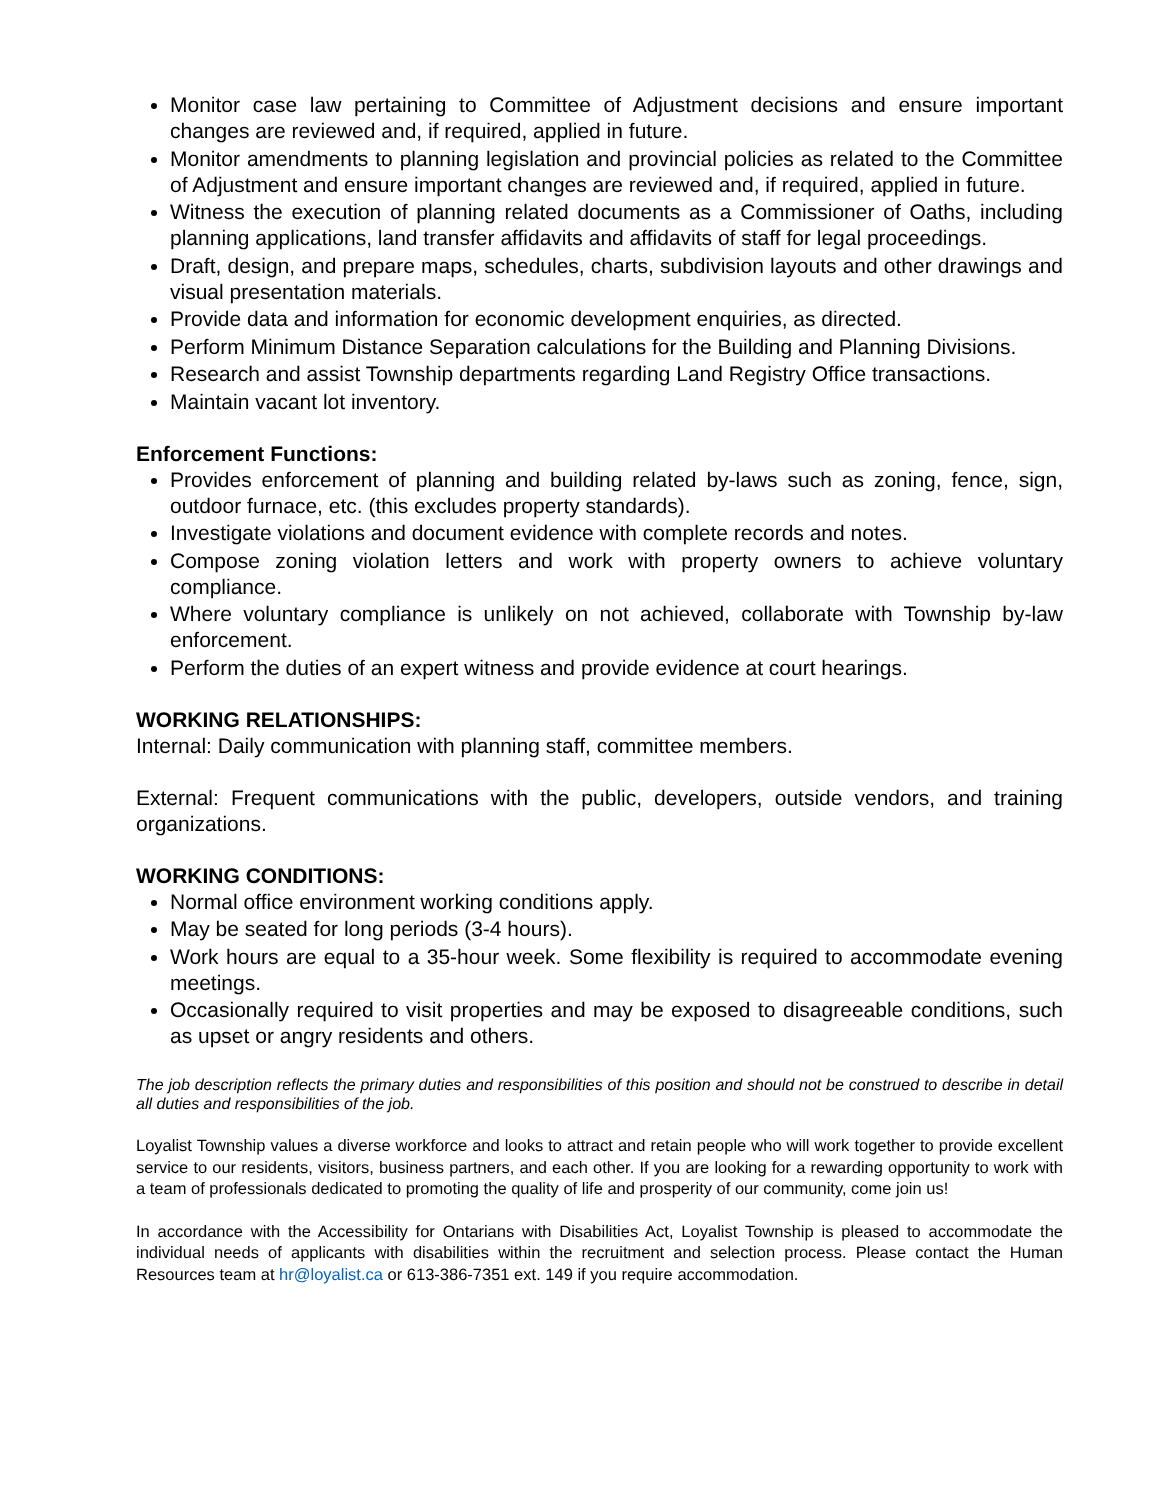Monitor case law pertaining to Committee of Adjustment decisions and ensure important changes are reviewed and, if required, applied in future.
Monitor amendments to planning legislation and provincial policies as related to the Committee of Adjustment and ensure important changes are reviewed and, if required, applied in future.
Witness the execution of planning related documents as a Commissioner of Oaths, including planning applications, land transfer affidavits and affidavits of staff for legal proceedings.
Draft, design, and prepare maps, schedules, charts, subdivision layouts and other drawings and visual presentation materials.
Provide data and information for economic development enquiries, as directed.
Perform Minimum Distance Separation calculations for the Building and Planning Divisions.
Research and assist Township departments regarding Land Registry Office transactions.
Maintain vacant lot inventory.
Enforcement Functions:
Provides enforcement of planning and building related by-laws such as zoning, fence, sign, outdoor furnace, etc. (this excludes property standards).
Investigate violations and document evidence with complete records and notes.
Compose zoning violation letters and work with property owners to achieve voluntary compliance.
Where voluntary compliance is unlikely on not achieved, collaborate with Township by-law enforcement.
Perform the duties of an expert witness and provide evidence at court hearings.
WORKING RELATIONSHIPS:
Internal: Daily communication with planning staff, committee members.
External: Frequent communications with the public, developers, outside vendors, and training organizations.
WORKING CONDITIONS:
Normal office environment working conditions apply.
May be seated for long periods (3-4 hours).
Work hours are equal to a 35-hour week. Some flexibility is required to accommodate evening meetings.
Occasionally required to visit properties and may be exposed to disagreeable conditions, such as upset or angry residents and others.
The job description reflects the primary duties and responsibilities of this position and should not be construed to describe in detail all duties and responsibilities of the job.
Loyalist Township values a diverse workforce and looks to attract and retain people who will work together to provide excellent service to our residents, visitors, business partners, and each other. If you are looking for a rewarding opportunity to work with a team of professionals dedicated to promoting the quality of life and prosperity of our community, come join us!
In accordance with the Accessibility for Ontarians with Disabilities Act, Loyalist Township is pleased to accommodate the individual needs of applicants with disabilities within the recruitment and selection process. Please contact the Human Resources team at hr@loyalist.ca or 613-386-7351 ext. 149 if you require accommodation.